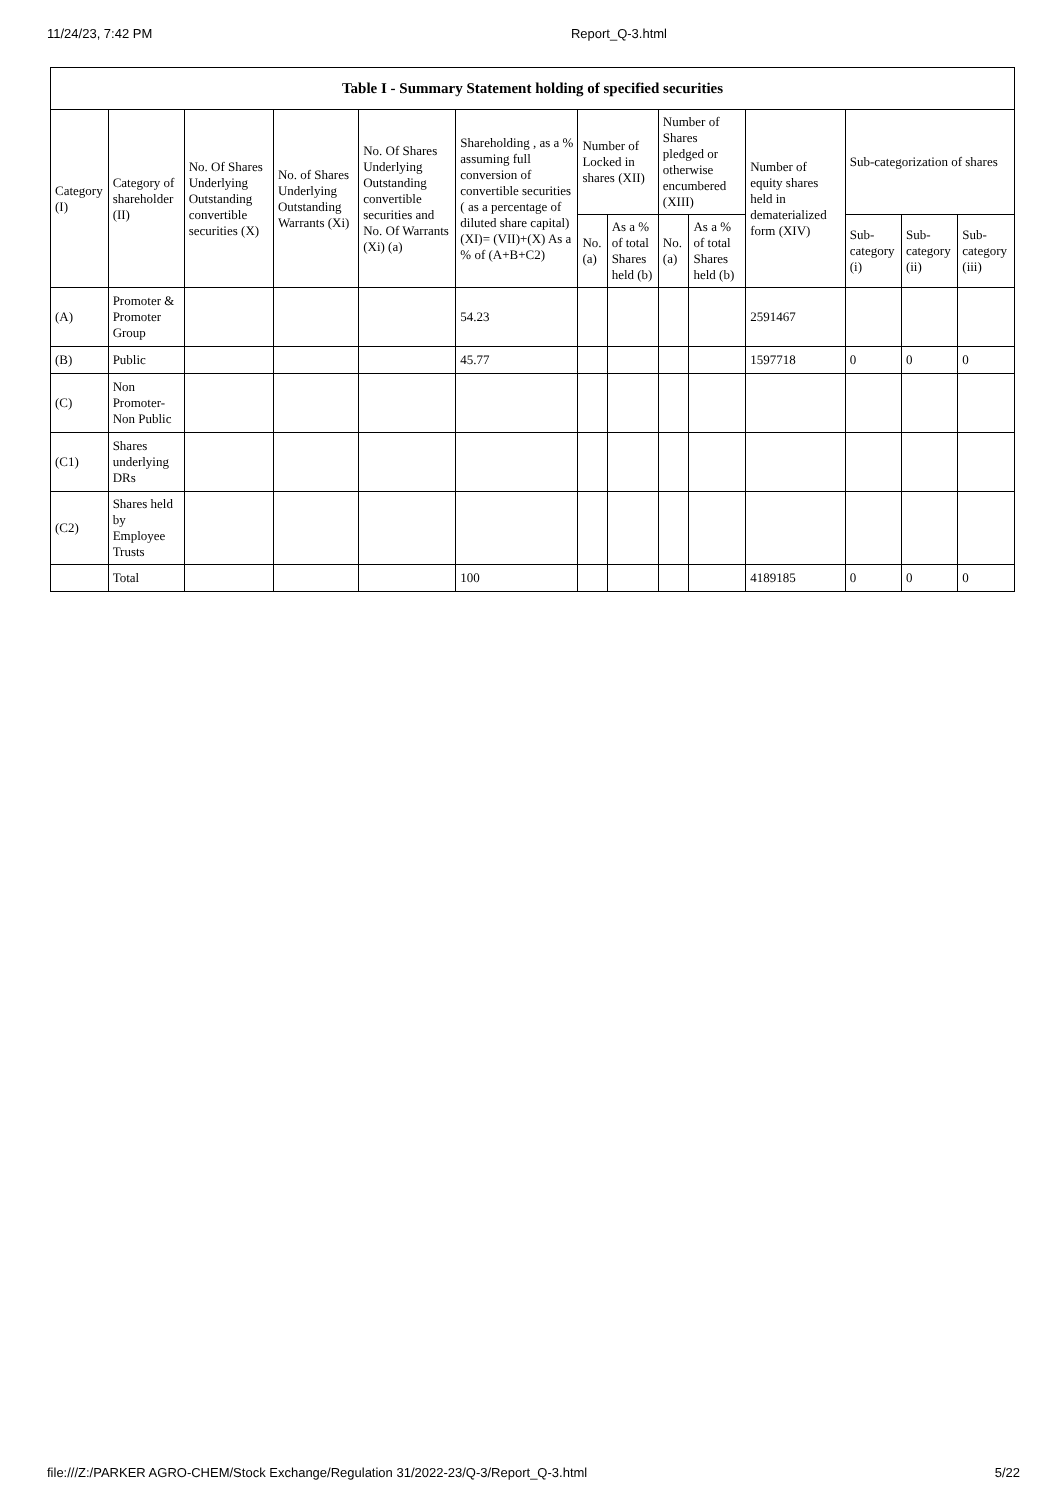11/24/23, 7:42 PM Report_Q-3.html
| Table I - Summary Statement holding of specified securities | | | | | | | | | | | | | |
| --- | --- | --- | --- | --- | --- | --- | --- | --- | --- | --- | --- | --- | --- |
| Category (I) | Category of shareholder (II) | No. Of Shares Underlying Outstanding convertible securities (X) | No. of Shares Underlying Outstanding Warrants (Xi) | No. Of Shares Underlying Outstanding convertible securities and No. Of Warrants (Xi) (a) | Shareholding , as a % assuming full conversion of convertible securities ( as a percentage of diluted share capital) (XI)= (VII)+(X) As a % of (A+B+C2) | Number of Locked in shares (XII) | | Number of Shares pledged or otherwise encumbered (XIII) | | Number of equity shares held in dematerialized form (XIV) | Sub-categorization of shares | | |
| | | | | | | No. (a) | As a % of total Shares held (b) | No. (a) | As a % of total Shares held (b) | | Sub-category (i) | Sub-category (ii) | Sub-category (iii) |
| (A) | Promoter & Promoter Group | | | | 54.23 | | | | | 2591467 | | | |
| (B) | Public | | | | 45.77 | | | | | 1597718 | 0 | 0 | 0 |
| (C) | Non Promoter- Non Public | | | | | | | | | | | | |
| (C1) | Shares underlying DRs | | | | | | | | | | | | |
| (C2) | Shares held by Employee Trusts | | | | | | | | | | | | |
| | Total | | | | 100 | | | | | 4189185 | 0 | 0 | 0 |
file:///Z:/PARKER AGRO-CHEM/Stock Exchange/Regulation 31/2022-23/Q-3/Report_Q-3.html 5/22